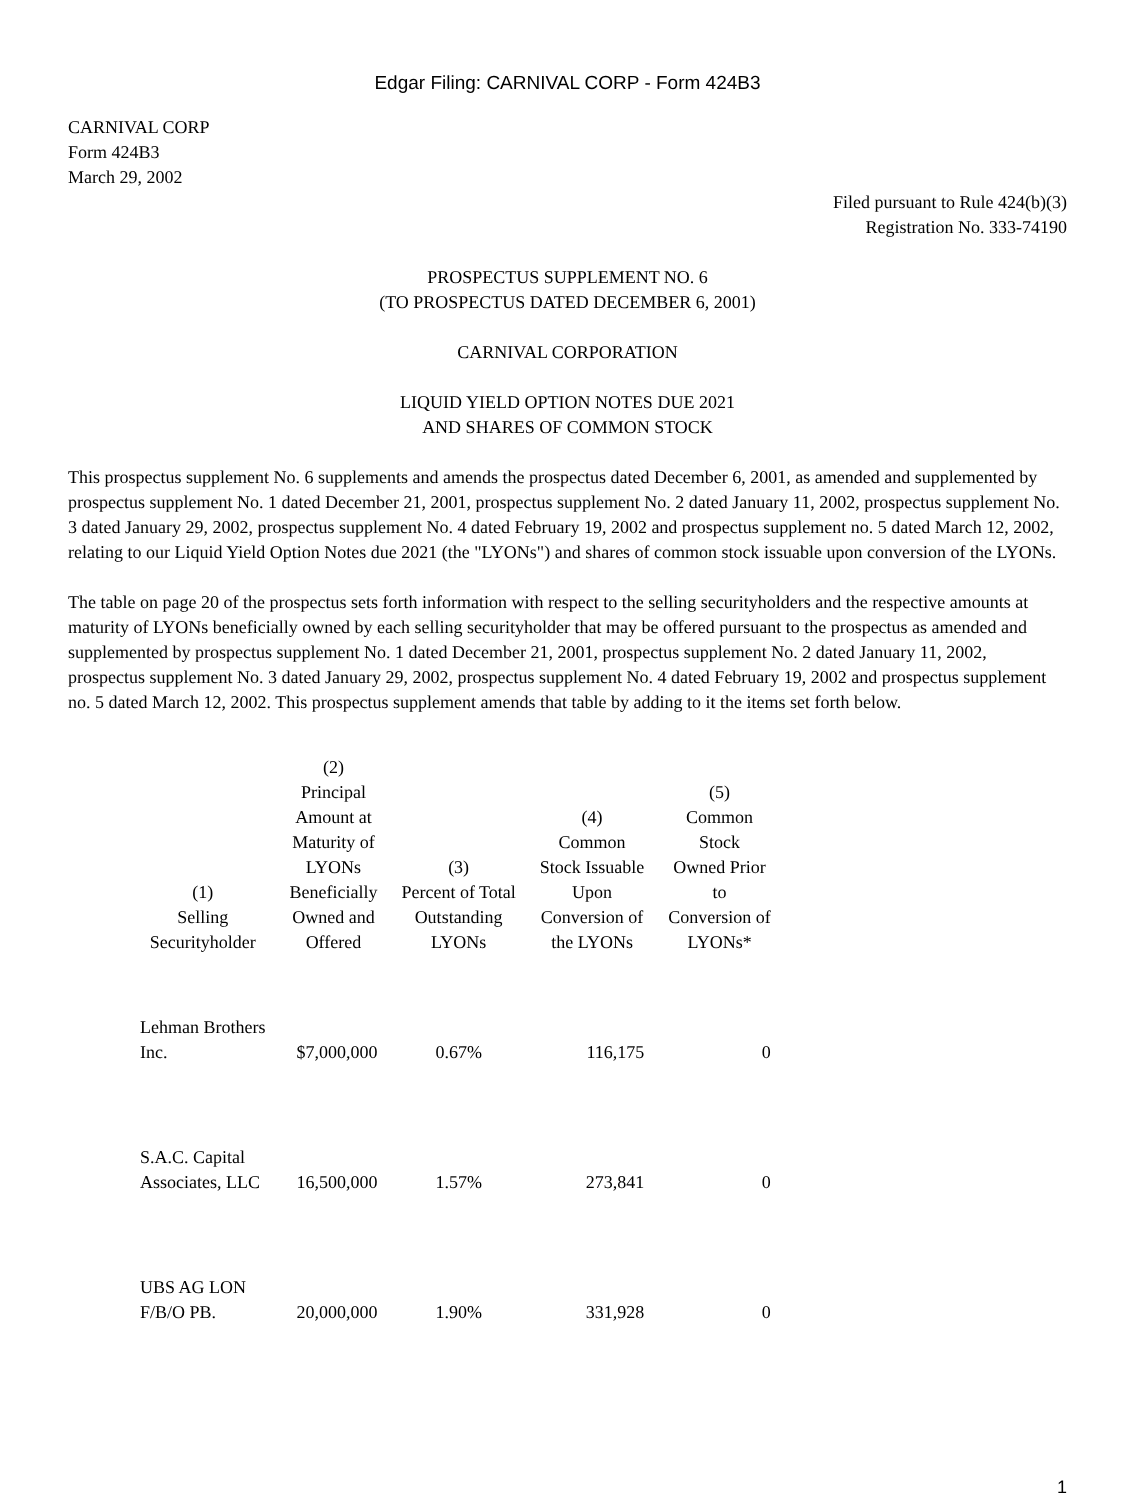Edgar Filing: CARNIVAL CORP - Form 424B3
CARNIVAL CORP
Form 424B3
March 29, 2002
Filed pursuant to Rule 424(b)(3)
Registration No. 333-74190
PROSPECTUS SUPPLEMENT NO. 6
(TO PROSPECTUS DATED DECEMBER 6, 2001)
CARNIVAL CORPORATION
LIQUID YIELD OPTION NOTES DUE 2021
AND SHARES OF COMMON STOCK
This prospectus supplement No. 6 supplements and amends the prospectus dated December 6, 2001, as amended and supplemented by prospectus supplement No. 1 dated December 21, 2001, prospectus supplement No. 2 dated January 11, 2002, prospectus supplement No. 3 dated January 29, 2002, prospectus supplement No. 4 dated February 19, 2002 and prospectus supplement no. 5 dated March 12, 2002, relating to our Liquid Yield Option Notes due 2021 (the "LYONs") and shares of common stock issuable upon conversion of the LYONs.
The table on page 20 of the prospectus sets forth information with respect to the selling securityholders and the respective amounts at maturity of LYONs beneficially owned by each selling securityholder that may be offered pursuant to the prospectus as amended and supplemented by prospectus supplement No. 1 dated December 21, 2001, prospectus supplement No. 2 dated January 11, 2002, prospectus supplement No. 3 dated January 29, 2002, prospectus supplement No. 4 dated February 19, 2002 and prospectus supplement no. 5 dated March 12, 2002. This prospectus supplement amends that table by adding to it the items set forth below.
| (1) Selling Securityholder | (2) Principal Amount at Maturity of LYONs Beneficially Owned and Offered | (3) Percent of Total Outstanding LYONs | (4) Common Stock Issuable Upon Conversion of the LYONs | (5) Common Stock Owned Prior to Conversion of LYONs* |
| --- | --- | --- | --- | --- |
| Lehman Brothers Inc. | $7,000,000 | 0.67% | 116,175 | 0 |
| S.A.C. Capital Associates, LLC | 16,500,000 | 1.57% | 273,841 | 0 |
| UBS AG LON F/B/O PB. | 20,000,000 | 1.90% | 331,928 | 0 |
1